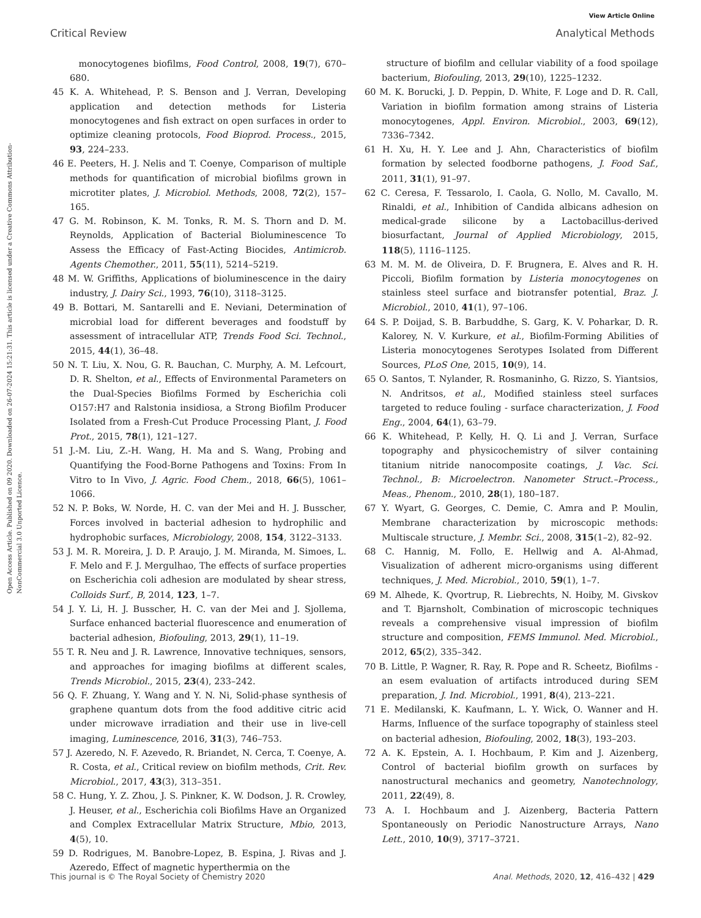Open Access Article. Published on 09 2020. Downloaded on 26-07-2024 15:21:31. This article is licensed under a Creative Commons Attribution-NonCommercial 3.0 Unported Licence.
View Article Online
Critical Review Analytical Methods
monocytogenes biofilms, Food Control, 2008, 19(7), 670–680.
45 K. A. Whitehead, P. S. Benson and J. Verran, Developing application and detection methods for Listeria monocytogenes and fish extract on open surfaces in order to optimize cleaning protocols, Food Bioprod. Process., 2015, 93, 224–233.
46 E. Peeters, H. J. Nelis and T. Coenye, Comparison of multiple methods for quantification of microbial biofilms grown in microtiter plates, J. Microbiol. Methods, 2008, 72(2), 157–165.
47 G. M. Robinson, K. M. Tonks, R. M. S. Thorn and D. M. Reynolds, Application of Bacterial Bioluminescence To Assess the Efficacy of Fast-Acting Biocides, Antimicrob. Agents Chemother., 2011, 55(11), 5214–5219.
48 M. W. Griffiths, Applications of bioluminescence in the dairy industry, J. Dairy Sci., 1993, 76(10), 3118–3125.
49 B. Bottari, M. Santarelli and E. Neviani, Determination of microbial load for different beverages and foodstuff by assessment of intracellular ATP, Trends Food Sci. Technol., 2015, 44(1), 36–48.
50 N. T. Liu, X. Nou, G. R. Bauchan, C. Murphy, A. M. Lefcourt, D. R. Shelton, et al., Effects of Environmental Parameters on the Dual-Species Biofilms Formed by Escherichia coli O157:H7 and Ralstonia insidiosa, a Strong Biofilm Producer Isolated from a Fresh-Cut Produce Processing Plant, J. Food Prot., 2015, 78(1), 121–127.
51 J.-M. Liu, Z.-H. Wang, H. Ma and S. Wang, Probing and Quantifying the Food-Borne Pathogens and Toxins: From In Vitro to In Vivo, J. Agric. Food Chem., 2018, 66(5), 1061–1066.
52 N. P. Boks, W. Norde, H. C. van der Mei and H. J. Busscher, Forces involved in bacterial adhesion to hydrophilic and hydrophobic surfaces, Microbiology, 2008, 154, 3122–3133.
53 J. M. R. Moreira, J. D. P. Araujo, J. M. Miranda, M. Simoes, L. F. Melo and F. J. Mergulhao, The effects of surface properties on Escherichia coli adhesion are modulated by shear stress, Colloids Surf., B, 2014, 123, 1–7.
54 J. Y. Li, H. J. Busscher, H. C. van der Mei and J. Sjollema, Surface enhanced bacterial fluorescence and enumeration of bacterial adhesion, Biofouling, 2013, 29(1), 11–19.
55 T. R. Neu and J. R. Lawrence, Innovative techniques, sensors, and approaches for imaging biofilms at different scales, Trends Microbiol., 2015, 23(4), 233–242.
56 Q. F. Zhuang, Y. Wang and Y. N. Ni, Solid-phase synthesis of graphene quantum dots from the food additive citric acid under microwave irradiation and their use in live-cell imaging, Luminescence, 2016, 31(3), 746–753.
57 J. Azeredo, N. F. Azevedo, R. Briandet, N. Cerca, T. Coenye, A. R. Costa, et al., Critical review on biofilm methods, Crit. Rev. Microbiol., 2017, 43(3), 313–351.
58 C. Hung, Y. Z. Zhou, J. S. Pinkner, K. W. Dodson, J. R. Crowley, J. Heuser, et al., Escherichia coli Biofilms Have an Organized and Complex Extracellular Matrix Structure, Mbio, 2013, 4(5), 10.
59 D. Rodrigues, M. Banobre-Lopez, B. Espina, J. Rivas and J. Azeredo, Effect of magnetic hyperthermia on the
structure of biofilm and cellular viability of a food spoilage bacterium, Biofouling, 2013, 29(10), 1225–1232.
60 M. K. Borucki, J. D. Peppin, D. White, F. Loge and D. R. Call, Variation in biofilm formation among strains of Listeria monocytogenes, Appl. Environ. Microbiol., 2003, 69(12), 7336–7342.
61 H. Xu, H. Y. Lee and J. Ahn, Characteristics of biofilm formation by selected foodborne pathogens, J. Food Saf., 2011, 31(1), 91–97.
62 C. Ceresa, F. Tessarolo, I. Caola, G. Nollo, M. Cavallo, M. Rinaldi, et al., Inhibition of Candida albicans adhesion on medical-grade silicone by a Lactobacillus-derived biosurfactant, Journal of Applied Microbiology, 2015, 118(5), 1116–1125.
63 M. M. M. de Oliveira, D. F. Brugnera, E. Alves and R. H. Piccoli, Biofilm formation by Listeria monocytogenes on stainless steel surface and biotransfer potential, Braz. J. Microbiol., 2010, 41(1), 97–106.
64 S. P. Doijad, S. B. Barbuddhe, S. Garg, K. V. Poharkar, D. R. Kalorey, N. V. Kurkure, et al., Biofilm-Forming Abilities of Listeria monocytogenes Serotypes Isolated from Different Sources, PLoS One, 2015, 10(9), 14.
65 O. Santos, T. Nylander, R. Rosmaninho, G. Rizzo, S. Yiantsios, N. Andritsos, et al., Modified stainless steel surfaces targeted to reduce fouling - surface characterization, J. Food Eng., 2004, 64(1), 63–79.
66 K. Whitehead, P. Kelly, H. Q. Li and J. Verran, Surface topography and physicochemistry of silver containing titanium nitride nanocomposite coatings, J. Vac. Sci. Technol., B: Microelectron. Nanometer Struct.–Process., Meas., Phenom., 2010, 28(1), 180–187.
67 Y. Wyart, G. Georges, C. Demie, C. Amra and P. Moulin, Membrane characterization by microscopic methods: Multiscale structure, J. Membr. Sci., 2008, 315(1–2), 82–92.
68 C. Hannig, M. Follo, E. Hellwig and A. Al-Ahmad, Visualization of adherent micro-organisms using different techniques, J. Med. Microbiol., 2010, 59(1), 1–7.
69 M. Alhede, K. Qvortrup, R. Liebrechts, N. Hoiby, M. Givskov and T. Bjarnsholt, Combination of microscopic techniques reveals a comprehensive visual impression of biofilm structure and composition, FEMS Immunol. Med. Microbiol., 2012, 65(2), 335–342.
70 B. Little, P. Wagner, R. Ray, R. Pope and R. Scheetz, Biofilms - an esem evaluation of artifacts introduced during SEM preparation, J. Ind. Microbiol., 1991, 8(4), 213–221.
71 E. Medilanski, K. Kaufmann, L. Y. Wick, O. Wanner and H. Harms, Influence of the surface topography of stainless steel on bacterial adhesion, Biofouling, 2002, 18(3), 193–203.
72 A. K. Epstein, A. I. Hochbaum, P. Kim and J. Aizenberg, Control of bacterial biofilm growth on surfaces by nanostructural mechanics and geometry, Nanotechnology, 2011, 22(49), 8.
73 A. I. Hochbaum and J. Aizenberg, Bacteria Pattern Spontaneously on Periodic Nanostructure Arrays, Nano Lett., 2010, 10(9), 3717–3721.
This journal is © The Royal Society of Chemistry 2020 Anal. Methods, 2020, 12, 416–432 | 429